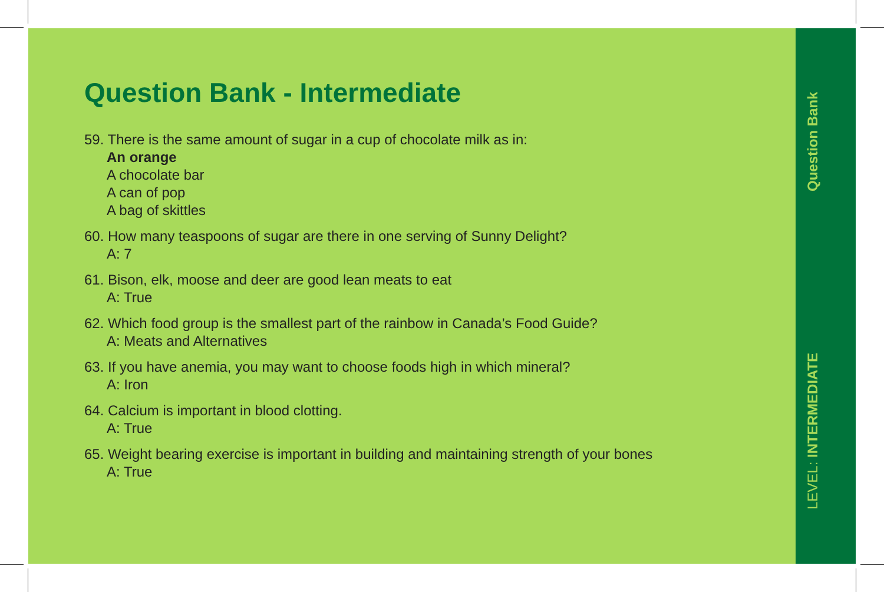Question Bank - Intermediate
59. There is the same amount of sugar in a cup of chocolate milk as in:
An orange
A chocolate bar
A can of pop
A bag of skittles
60. How many teaspoons of sugar are there in one serving of Sunny Delight?
A: 7
61. Bison, elk, moose and deer are good lean meats to eat
A: True
62. Which food group is the smallest part of the rainbow in Canada’s Food Guide?
A: Meats and Alternatives
63. If you have anemia, you may want to choose foods high in which mineral?
A: Iron
64. Calcium is important in blood clotting.
A: True
65. Weight bearing exercise is important in building and maintaining strength of your bones
A: True
Question Bank
LEVEL: INTERMEDIATE